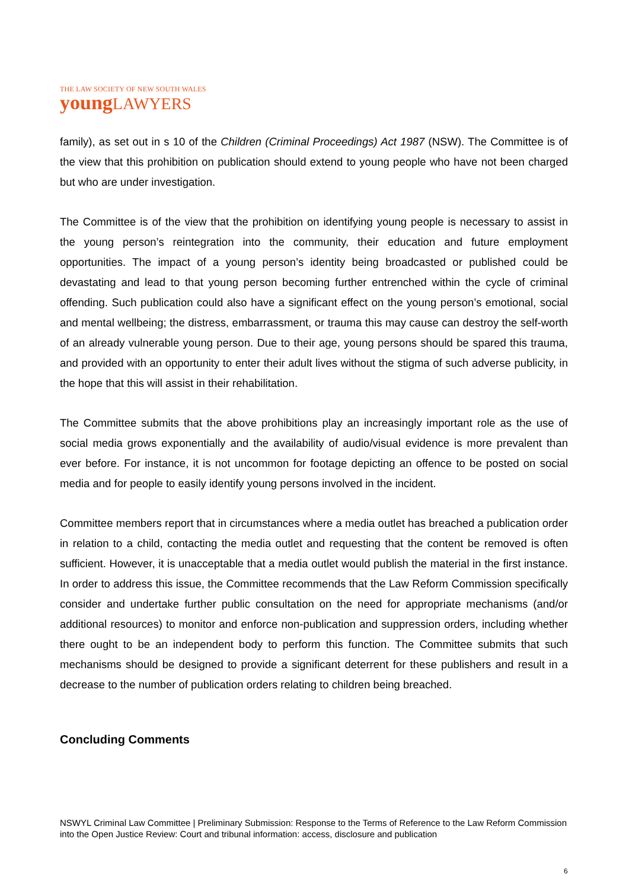THE LAW SOCIETY OF NEW SOUTH WALES
youngLAWYERS
family), as set out in s 10 of the Children (Criminal Proceedings) Act 1987 (NSW). The Committee is of the view that this prohibition on publication should extend to young people who have not been charged but who are under investigation.
The Committee is of the view that the prohibition on identifying young people is necessary to assist in the young person’s reintegration into the community, their education and future employment opportunities. The impact of a young person’s identity being broadcasted or published could be devastating and lead to that young person becoming further entrenched within the cycle of criminal offending. Such publication could also have a significant effect on the young person’s emotional, social and mental wellbeing; the distress, embarrassment, or trauma this may cause can destroy the self-worth of an already vulnerable young person. Due to their age, young persons should be spared this trauma, and provided with an opportunity to enter their adult lives without the stigma of such adverse publicity, in the hope that this will assist in their rehabilitation.
The Committee submits that the above prohibitions play an increasingly important role as the use of social media grows exponentially and the availability of audio/visual evidence is more prevalent than ever before. For instance, it is not uncommon for footage depicting an offence to be posted on social media and for people to easily identify young persons involved in the incident.
Committee members report that in circumstances where a media outlet has breached a publication order in relation to a child, contacting the media outlet and requesting that the content be removed is often sufficient. However, it is unacceptable that a media outlet would publish the material in the first instance. In order to address this issue, the Committee recommends that the Law Reform Commission specifically consider and undertake further public consultation on the need for appropriate mechanisms (and/or additional resources) to monitor and enforce non-publication and suppression orders, including whether there ought to be an independent body to perform this function. The Committee submits that such mechanisms should be designed to provide a significant deterrent for these publishers and result in a decrease to the number of publication orders relating to children being breached.
Concluding Comments
NSWYL Criminal Law Committee | Preliminary Submission: Response to the Terms of Reference to the Law Reform Commission into the Open Justice Review: Court and tribunal information: access, disclosure and publication
6